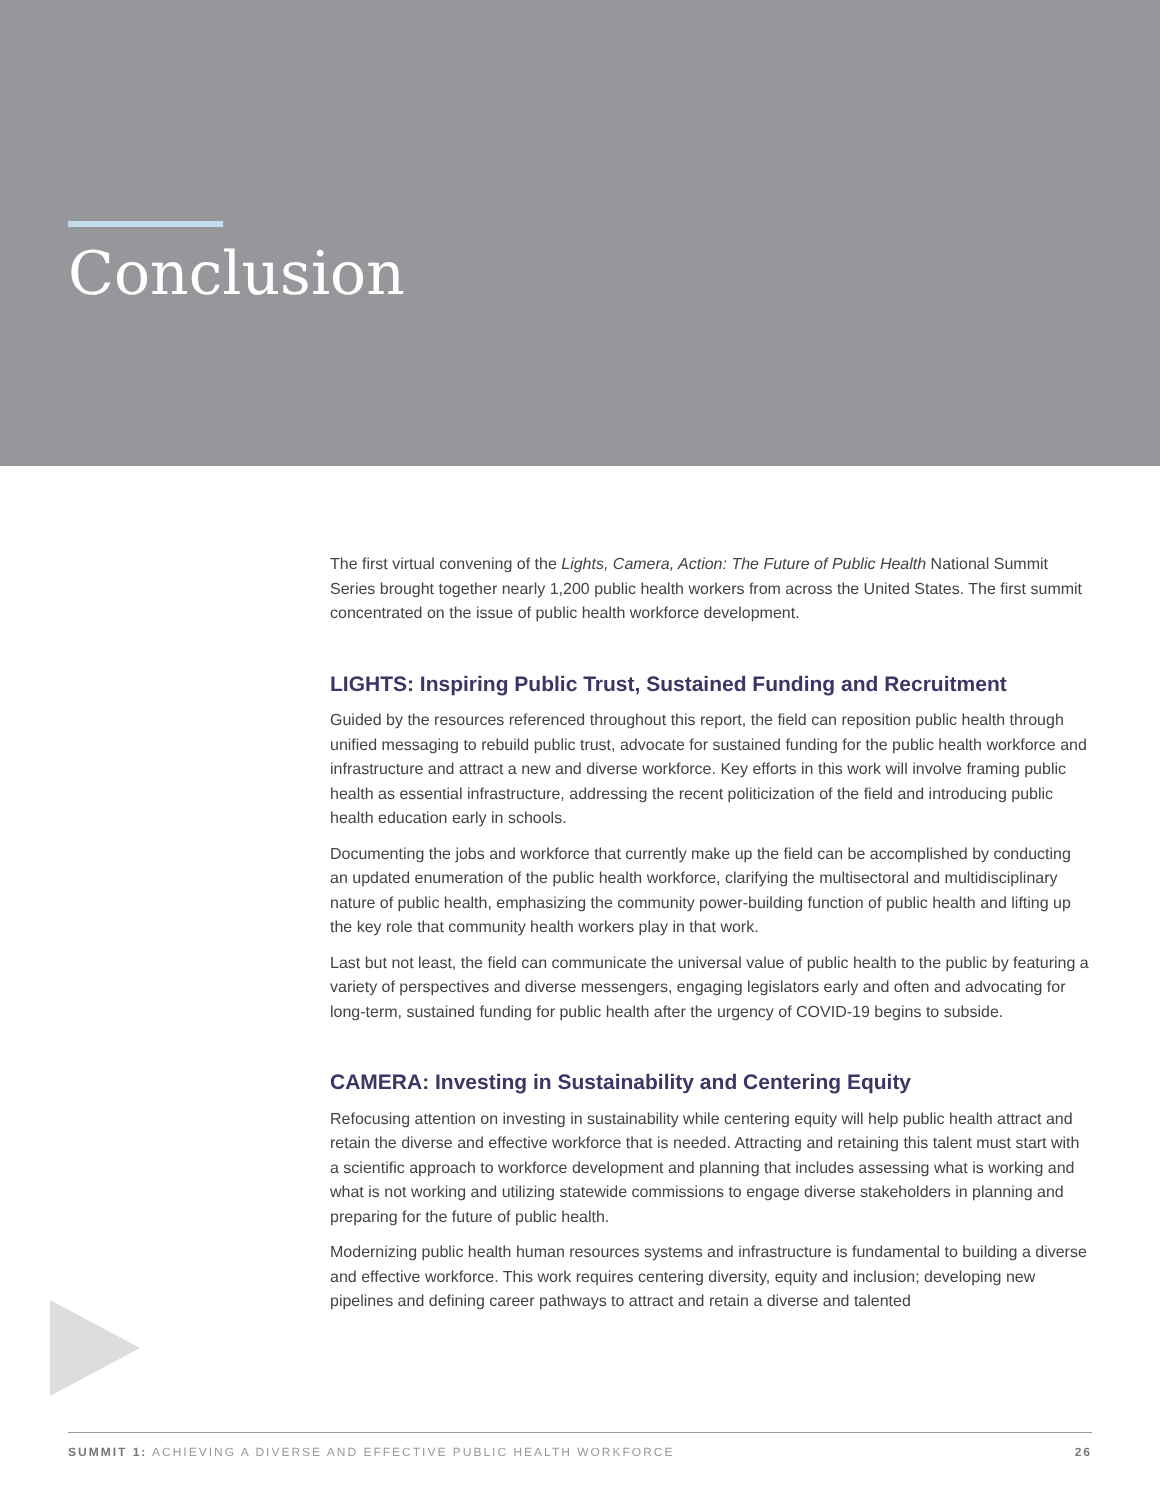Conclusion
The first virtual convening of the Lights, Camera, Action: The Future of Public Health National Summit Series brought together nearly 1,200 public health workers from across the United States. The first summit concentrated on the issue of public health workforce development.
LIGHTS: Inspiring Public Trust, Sustained Funding and Recruitment
Guided by the resources referenced throughout this report, the field can reposition public health through unified messaging to rebuild public trust, advocate for sustained funding for the public health workforce and infrastructure and attract a new and diverse workforce. Key efforts in this work will involve framing public health as essential infrastructure, addressing the recent politicization of the field and introducing public health education early in schools.
Documenting the jobs and workforce that currently make up the field can be accomplished by conducting an updated enumeration of the public health workforce, clarifying the multisectoral and multidisciplinary nature of public health, emphasizing the community power-building function of public health and lifting up the key role that community health workers play in that work.
Last but not least, the field can communicate the universal value of public health to the public by featuring a variety of perspectives and diverse messengers, engaging legislators early and often and advocating for long-term, sustained funding for public health after the urgency of COVID-19 begins to subside.
CAMERA: Investing in Sustainability and Centering Equity
Refocusing attention on investing in sustainability while centering equity will help public health attract and retain the diverse and effective workforce that is needed. Attracting and retaining this talent must start with a scientific approach to workforce development and planning that includes assessing what is working and what is not working and utilizing statewide commissions to engage diverse stakeholders in planning and preparing for the future of public health.
Modernizing public health human resources systems and infrastructure is fundamental to building a diverse and effective workforce. This work requires centering diversity, equity and inclusion; developing new pipelines and defining career pathways to attract and retain a diverse and talented
SUMMIT 1: ACHIEVING A DIVERSE AND EFFECTIVE PUBLIC HEALTH WORKFORCE 26